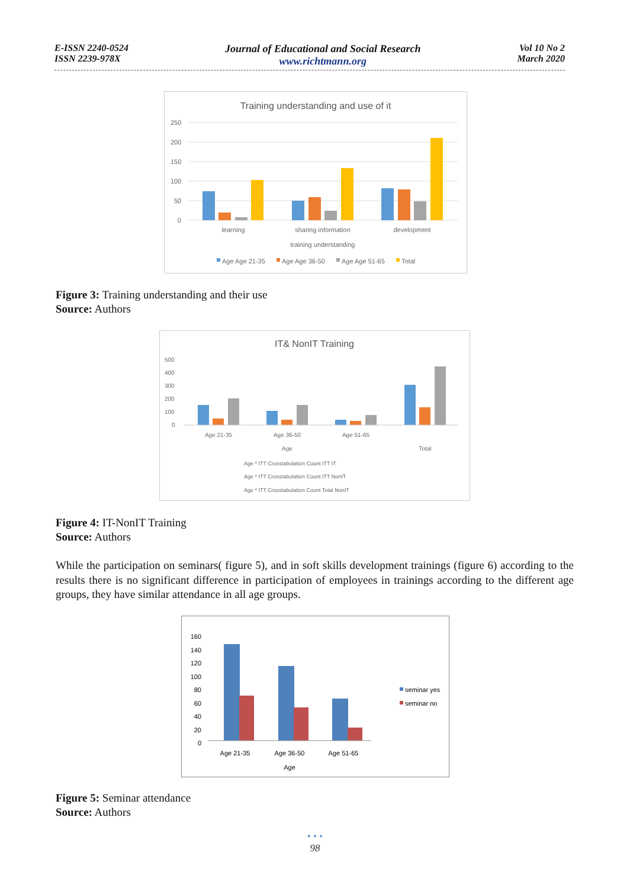E-ISSN 2240-0524
ISSN 2239-978X
Journal of Educational and Social Research
www.richtmann.org
Vol 10 No 2
March 2020
Training understanding and use of it
250
200
150
100
50
0
learning
sharing information
development
training understanding
Age Age 21-35
Age Age 36-50
Age Age 51-65
Total
Figure 3: Training understanding and their use
Source: Authors
IT& NonIT Training
500
400
300
200
100
0
Age 21-35
Age 36-50
Age 51-65
Age
Total
Age * ITT Crosstabulation Count ITT IT
Age * ITT Crosstabulation Count ITT NonIT
Age * ITT Crosstabulation Count Total NonIT
Figure 4: IT-NonIT Training
Source: Authors
While the participation on seminars( figure 5), and in soft skills development trainings (figure 6) according to the results there is no significant difference in participation of employees in trainings according to the different age groups, they have similar attendance in all age groups.
160
140
120
100
80
60
40
20
0
Age 21-35
Age 36-50
Age 51-65
Age
seminar yes
seminar no
Figure 5: Seminar attendance
Source: Authors
• • •
98